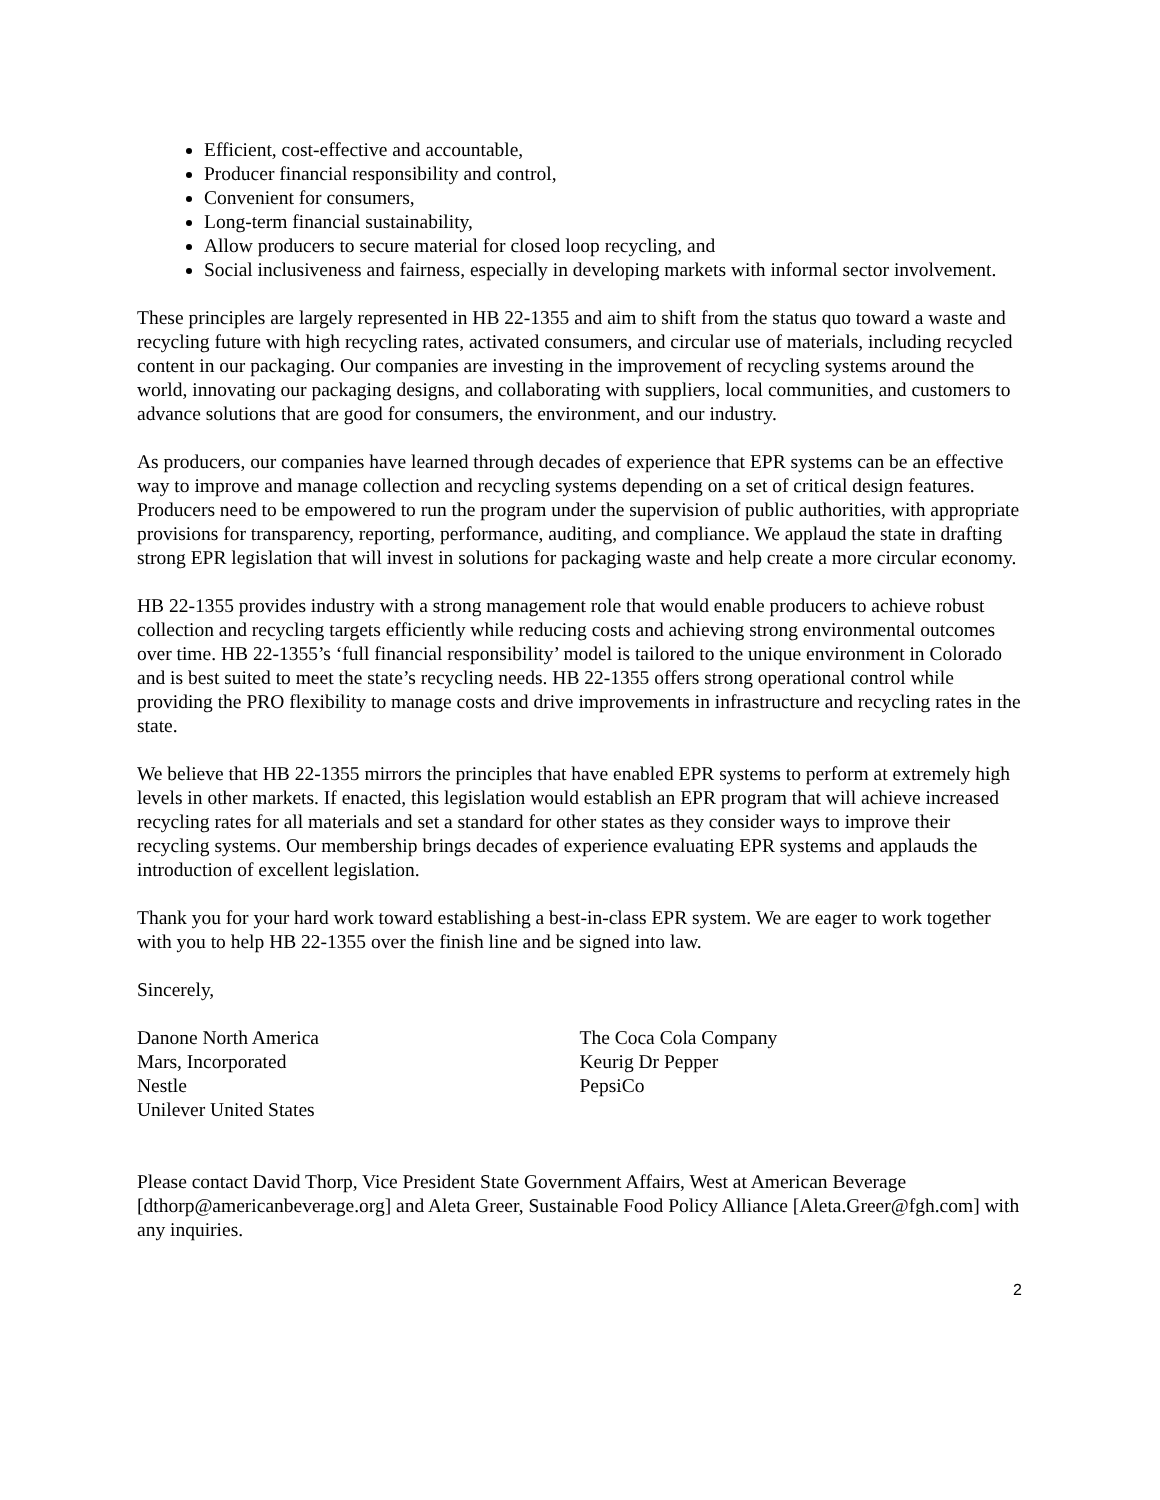Efficient, cost-effective and accountable,
Producer financial responsibility and control,
Convenient for consumers,
Long-term financial sustainability,
Allow producers to secure material for closed loop recycling, and
Social inclusiveness and fairness, especially in developing markets with informal sector involvement.
These principles are largely represented in HB 22-1355 and aim to shift from the status quo toward a waste and recycling future with high recycling rates, activated consumers, and circular use of materials, including recycled content in our packaging. Our companies are investing in the improvement of recycling systems around the world, innovating our packaging designs, and collaborating with suppliers, local communities, and customers to advance solutions that are good for consumers, the environment, and our industry.
As producers, our companies have learned through decades of experience that EPR systems can be an effective way to improve and manage collection and recycling systems depending on a set of critical design features. Producers need to be empowered to run the program under the supervision of public authorities, with appropriate provisions for transparency, reporting, performance, auditing, and compliance. We applaud the state in drafting strong EPR legislation that will invest in solutions for packaging waste and help create a more circular economy.
HB 22-1355 provides industry with a strong management role that would enable producers to achieve robust collection and recycling targets efficiently while reducing costs and achieving strong environmental outcomes over time. HB 22-1355’s ‘full financial responsibility’ model is tailored to the unique environment in Colorado and is best suited to meet the state’s recycling needs. HB 22-1355 offers strong operational control while providing the PRO flexibility to manage costs and drive improvements in infrastructure and recycling rates in the state.
We believe that HB 22-1355 mirrors the principles that have enabled EPR systems to perform at extremely high levels in other markets. If enacted, this legislation would establish an EPR program that will achieve increased recycling rates for all materials and set a standard for other states as they consider ways to improve their recycling systems. Our membership brings decades of experience evaluating EPR systems and applauds the introduction of excellent legislation.
Thank you for your hard work toward establishing a best-in-class EPR system. We are eager to work together with you to help HB 22-1355 over the finish line and be signed into law.
Sincerely,
Danone North America
Mars, Incorporated
Nestle
Unilever United States
The Coca Cola Company
Keurig Dr Pepper
PepsiCo
Please contact David Thorp, Vice President State Government Affairs, West at American Beverage [dthorp@americanbeverage.org] and Aleta Greer, Sustainable Food Policy Alliance [Aleta.Greer@fgh.com] with any inquiries.
2